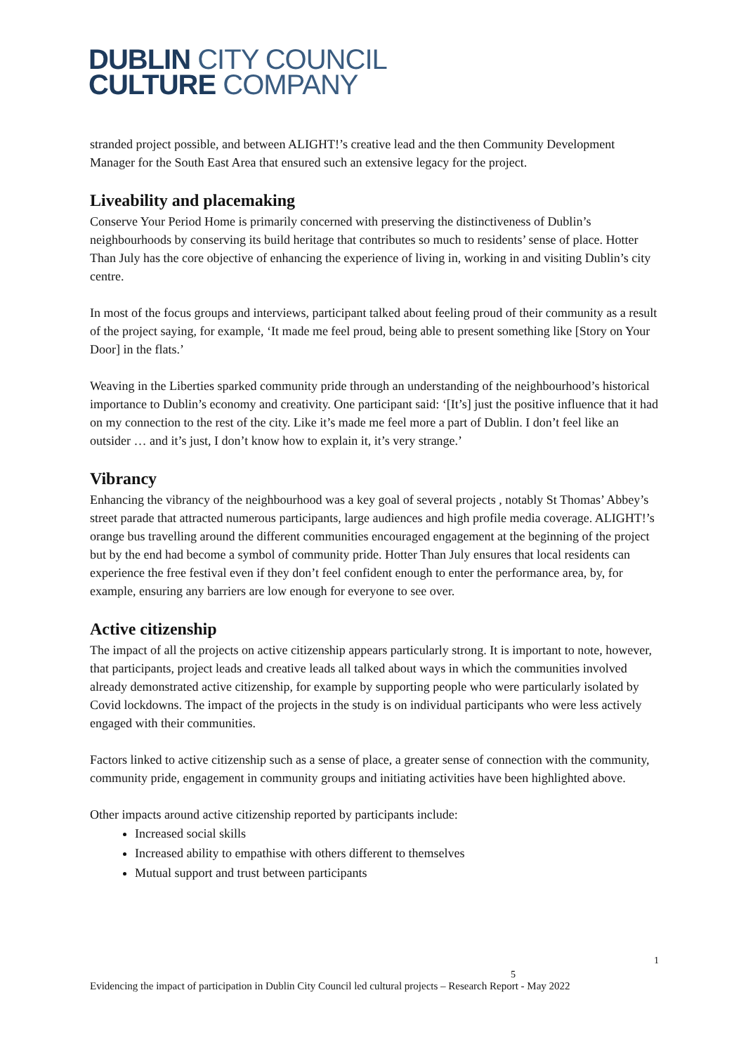DUBLIN CITY COUNCIL
CULTURE COMPANY
stranded project possible, and between ALIGHT!’s creative lead and the then Community Development Manager for the South East Area that ensured such an extensive legacy for the project.
Liveability and placemaking
Conserve Your Period Home is primarily concerned with preserving the distinctiveness of Dublin’s neighbourhoods by conserving its build heritage that contributes so much to residents’ sense of place. Hotter Than July has the core objective of enhancing the experience of living in, working in and visiting Dublin’s city centre.
In most of the focus groups and interviews, participant talked about feeling proud of their community as a result of the project saying, for example, ‘It made me feel proud, being able to present something like [Story on Your Door] in the flats.’
Weaving in the Liberties sparked community pride through an understanding of the neighbourhood’s historical importance to Dublin’s economy and creativity. One participant said: ‘[It’s] just the positive influence that it had on my connection to the rest of the city. Like it’s made me feel more a part of Dublin. I don’t feel like an outsider … and it’s just, I don’t know how to explain it, it’s very strange.’
Vibrancy
Enhancing the vibrancy of the neighbourhood was a key goal of several projects , notably St Thomas’ Abbey’s street parade that attracted numerous participants, large audiences and high profile media coverage. ALIGHT!’s orange bus travelling around the different communities encouraged engagement at the beginning of the project but by the end had become a symbol of community pride. Hotter Than July ensures that local residents can experience the free festival even if they don’t feel confident enough to enter the performance area, by, for example, ensuring any barriers are low enough for everyone to see over.
Active citizenship
The impact of all the projects on active citizenship appears particularly strong. It is important to note, however, that participants, project leads and creative leads all talked about ways in which the communities involved already demonstrated active citizenship, for example by supporting people who were particularly isolated by Covid lockdowns. The impact of the projects in the study is on individual participants who were less actively engaged with their communities.
Factors linked to active citizenship such as a sense of place, a greater sense of connection with the community, community pride, engagement in community groups and initiating activities have been highlighted above.
Other impacts around active citizenship reported by participants include:
Increased social skills
Increased ability to empathise with others different to themselves
Mutual support and trust between participants
1
5
Evidencing the impact of participation in Dublin City Council led cultural projects – Research Report - May 2022